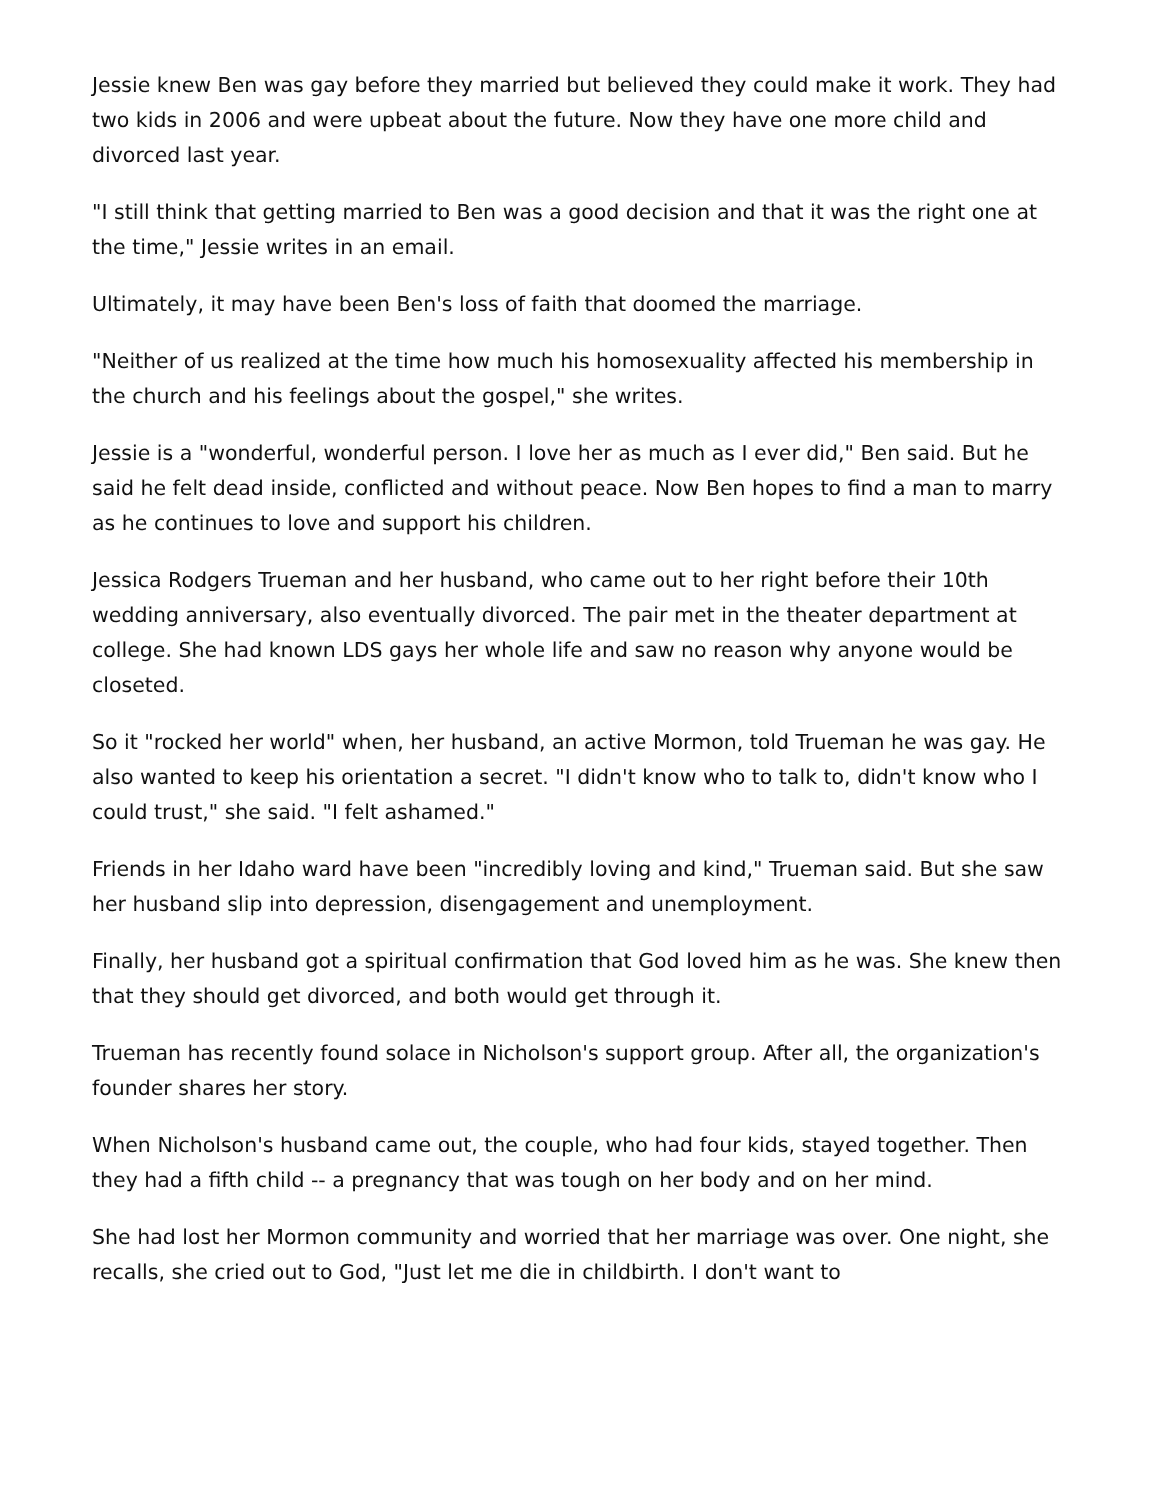Jessie knew Ben was gay before they married but believed they could make it work. They had two kids in 2006 and were upbeat about the future. Now they have one more child and divorced last year.
"I still think that getting married to Ben was a good decision and that it was the right one at the time," Jessie writes in an email.
Ultimately, it may have been Ben's loss of faith that doomed the marriage.
"Neither of us realized at the time how much his homosexuality affected his membership in the church and his feelings about the gospel," she writes.
Jessie is a "wonderful, wonderful person. I love her as much as I ever did," Ben said. But he said he felt dead inside, conflicted and without peace. Now Ben hopes to find a man to marry as he continues to love and support his children.
Jessica Rodgers Trueman and her husband, who came out to her right before their 10th wedding anniversary, also eventually divorced. The pair met in the theater department at college. She had known LDS gays her whole life and saw no reason why anyone would be closeted.
So it "rocked her world" when, her husband, an active Mormon, told Trueman he was gay. He also wanted to keep his orientation a secret. "I didn't know who to talk to, didn't know who I could trust," she said. "I felt ashamed."
Friends in her Idaho ward have been "incredibly loving and kind," Trueman said. But she saw her husband slip into depression, disengagement and unemployment.
Finally, her husband got a spiritual confirmation that God loved him as he was. She knew then that they should get divorced, and both would get through it.
Trueman has recently found solace in Nicholson's support group. After all, the organization's founder shares her story.
When Nicholson's husband came out, the couple, who had four kids, stayed together. Then they had a fifth child -- a pregnancy that was tough on her body and on her mind.
She had lost her Mormon community and worried that her marriage was over. One night, she recalls, she cried out to God, "Just let me die in childbirth. I don't want to